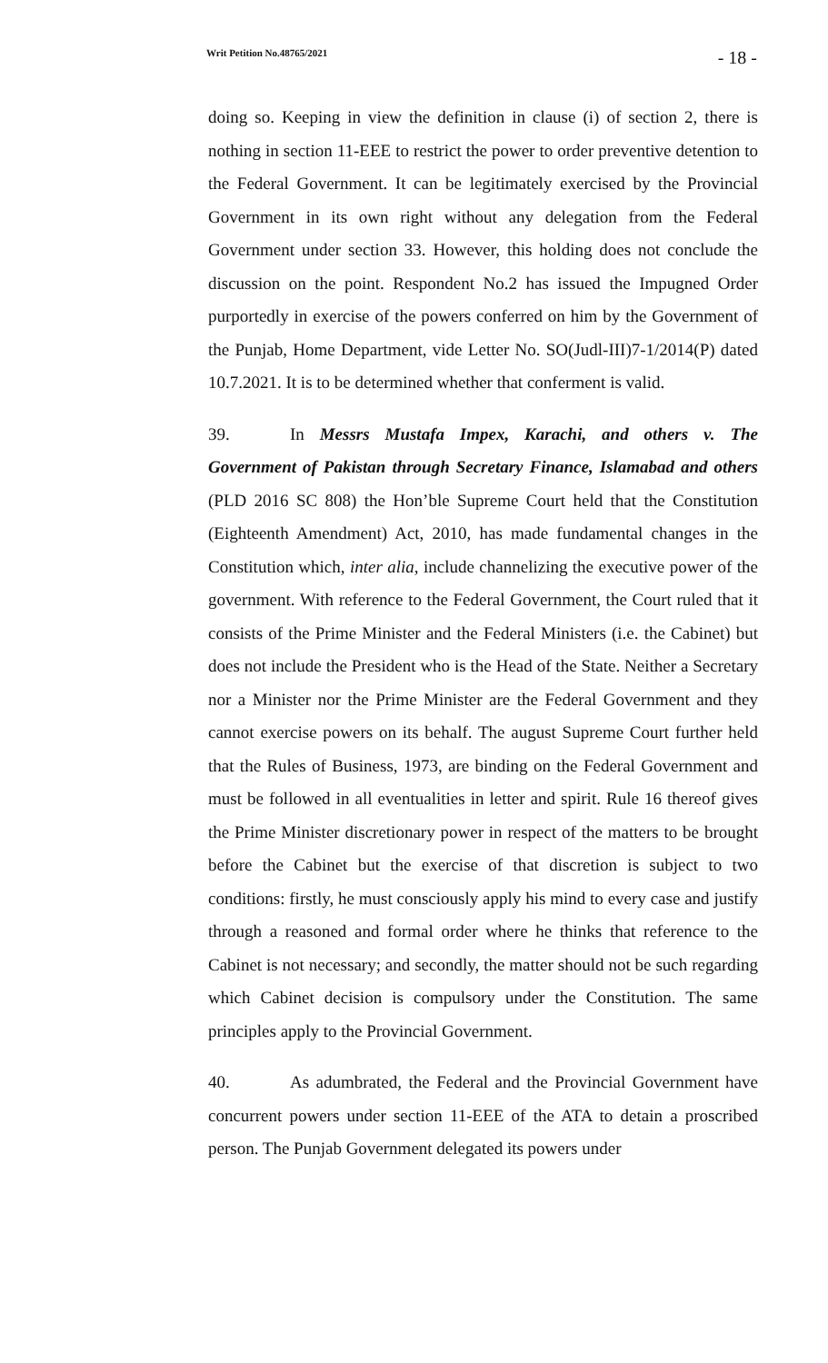Writ Petition No.48765/2021 - 18 -
doing so. Keeping in view the definition in clause (i) of section 2, there is nothing in section 11-EEE to restrict the power to order preventive detention to the Federal Government. It can be legitimately exercised by the Provincial Government in its own right without any delegation from the Federal Government under section 33. However, this holding does not conclude the discussion on the point. Respondent No.2 has issued the Impugned Order purportedly in exercise of the powers conferred on him by the Government of the Punjab, Home Department, vide Letter No. SO(Judl-III)7-1/2014(P) dated 10.7.2021. It is to be determined whether that conferment is valid.
39. In Messrs Mustafa Impex, Karachi, and others v. The Government of Pakistan through Secretary Finance, Islamabad and others (PLD 2016 SC 808) the Hon’ble Supreme Court held that the Constitution (Eighteenth Amendment) Act, 2010, has made fundamental changes in the Constitution which, inter alia, include channelizing the executive power of the government. With reference to the Federal Government, the Court ruled that it consists of the Prime Minister and the Federal Ministers (i.e. the Cabinet) but does not include the President who is the Head of the State. Neither a Secretary nor a Minister nor the Prime Minister are the Federal Government and they cannot exercise powers on its behalf. The august Supreme Court further held that the Rules of Business, 1973, are binding on the Federal Government and must be followed in all eventualities in letter and spirit. Rule 16 thereof gives the Prime Minister discretionary power in respect of the matters to be brought before the Cabinet but the exercise of that discretion is subject to two conditions: firstly, he must consciously apply his mind to every case and justify through a reasoned and formal order where he thinks that reference to the Cabinet is not necessary; and secondly, the matter should not be such regarding which Cabinet decision is compulsory under the Constitution. The same principles apply to the Provincial Government.
40. As adumbrated, the Federal and the Provincial Government have concurrent powers under section 11-EEE of the ATA to detain a proscribed person. The Punjab Government delegated its powers under